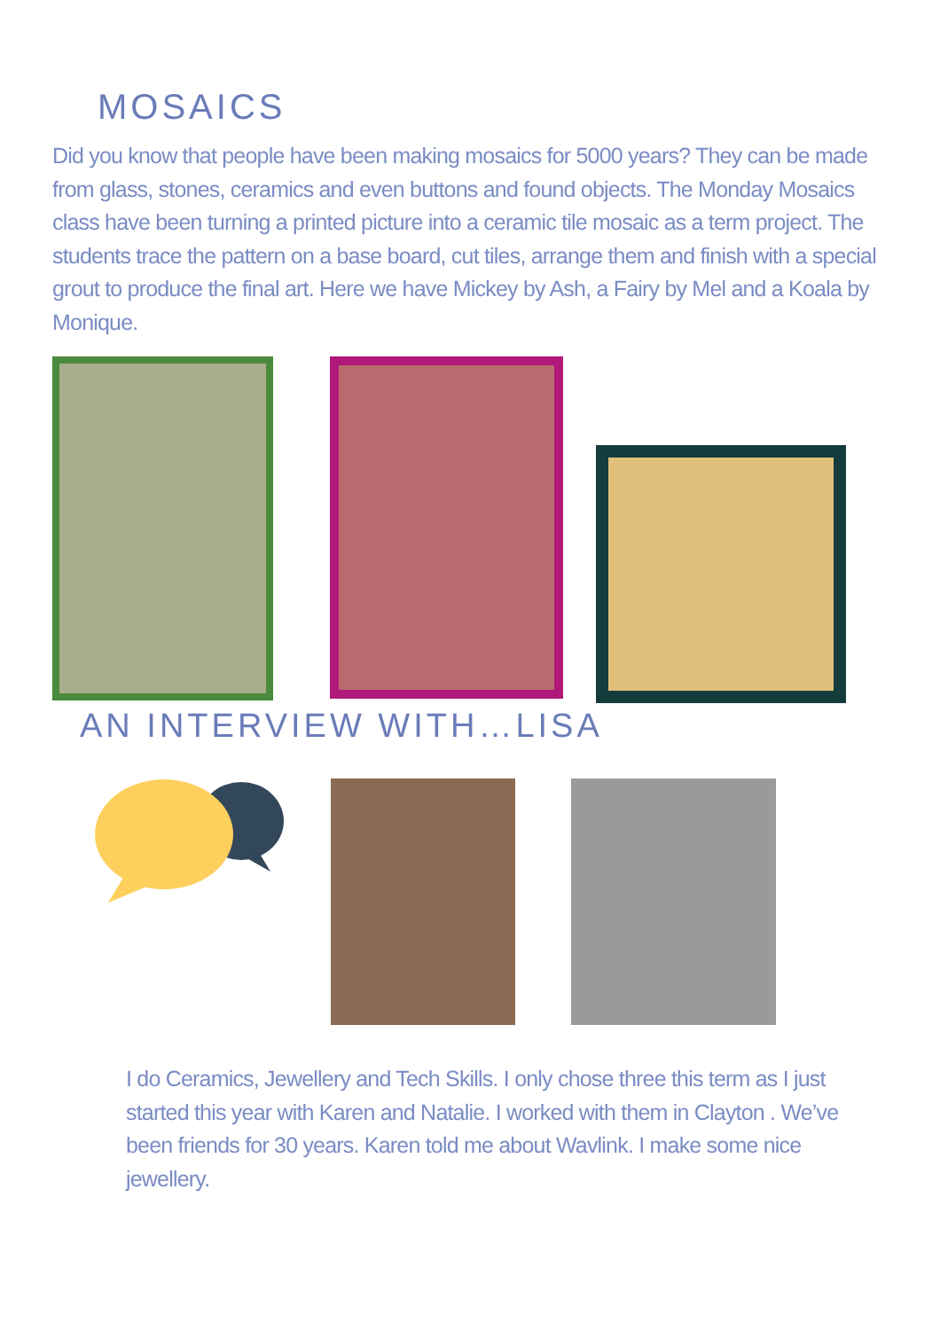MOSAICS
Did you know that people have been making mosaics for 5000 years? They can be made from glass, stones, ceramics and even buttons and found objects. The Monday Mosaics class have been turning a printed picture into a ceramic tile mosaic as a term project. The students trace the pattern on a base board, cut tiles, arrange them and finish with a special grout to produce the final art. Here we have Mickey by Ash, a Fairy by Mel and a Koala by Monique.
AN INTERVIEW WITH…LISA
I do Ceramics, Jewellery and Tech Skills. I only chose three this term as I just started this year with Karen and Natalie. I worked with them in Clayton . We’ve been friends for 30 years. Karen told me about Wavlink. I make some nice jewellery.